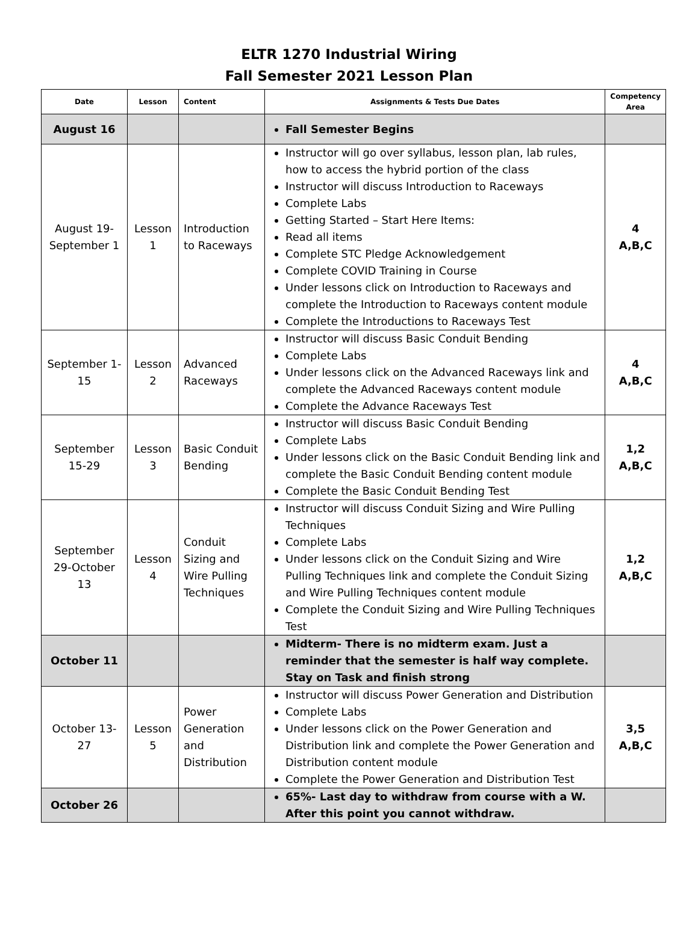ELTR 1270 Industrial Wiring
Fall Semester 2021 Lesson Plan
| Date | Lesson | Content | Assignments & Tests Due Dates | Competency Area |
| --- | --- | --- | --- | --- |
| August 16 | | | Fall Semester Begins | |
| August 19-September 1 | Lesson 1 | Introduction to Raceways | Instructor will go over syllabus, lesson plan, lab rules, how to access the hybrid portion of the class Instructor will discuss Introduction to Raceways Complete Labs Getting Started – Start Here Items: Read all items Complete STC Pledge Acknowledgement Complete COVID Training in Course Under lessons click on Introduction to Raceways and complete the Introduction to Raceways content module Complete the Introductions to Raceways Test | 4 A,B,C |
| September 1-15 | Lesson 2 | Advanced Raceways | Instructor will discuss Basic Conduit Bending Complete Labs Under lessons click on the Advanced Raceways link and complete the Advanced Raceways content module Complete the Advance Raceways Test | 4 A,B,C |
| September 15-29 | Lesson 3 | Basic Conduit Bending | Instructor will discuss Basic Conduit Bending Complete Labs Under lessons click on the Basic Conduit Bending link and complete the Basic Conduit Bending content module Complete the Basic Conduit Bending Test | 1,2 A,B,C |
| September 29-October 13 | Lesson 4 | Conduit Sizing and Wire Pulling Techniques | Instructor will discuss Conduit Sizing and Wire Pulling Techniques Complete Labs Under lessons click on the Conduit Sizing and Wire Pulling Techniques link and complete the Conduit Sizing and Wire Pulling Techniques content module Complete the Conduit Sizing and Wire Pulling Techniques Test | 1,2 A,B,C |
| October 11 | | | Midterm- There is no midterm exam. Just a reminder that the semester is half way complete. Stay on Task and finish strong | |
| October 13-27 | Lesson 5 | Power Generation and Distribution | Instructor will discuss Power Generation and Distribution Complete Labs Under lessons click on the Power Generation and Distribution link and complete the Power Generation and Distribution content module Complete the Power Generation and Distribution Test | 3,5 A,B,C |
| October 26 | | | 65%- Last day to withdraw from course with a W. After this point you cannot withdraw. | |